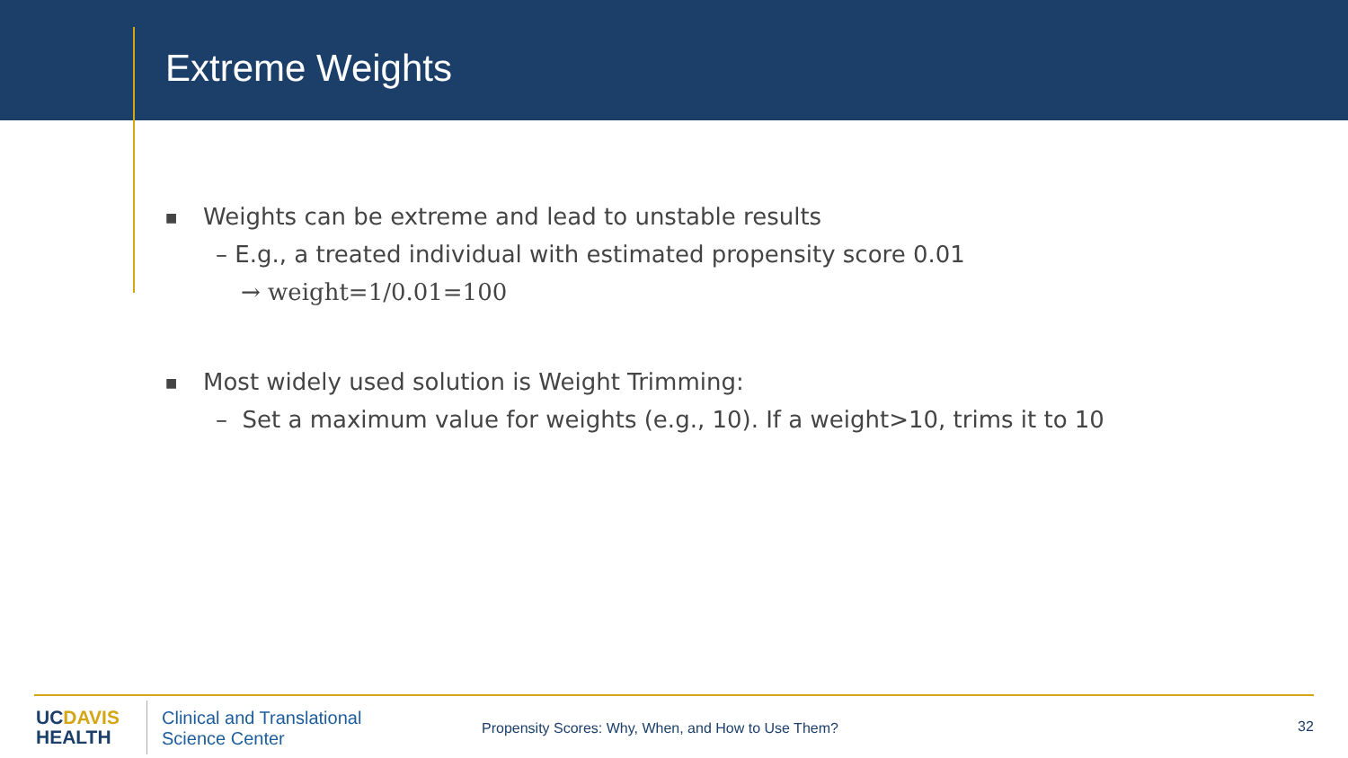Extreme Weights
■
Weights can be extreme and lead to unstable results
– E.g., a treated individual with estimated propensity score 0.01
→ weight=1/0.01=100
■
Most widely used solution is Weight Trimming:
– Set a maximum value for weights (e.g., 10). If a weight>10, trims it to 10
UCDAVIS
HEALTH
Clinical and Translational
Science Center
Propensity Scores: Why, When, and How to Use Them?
32